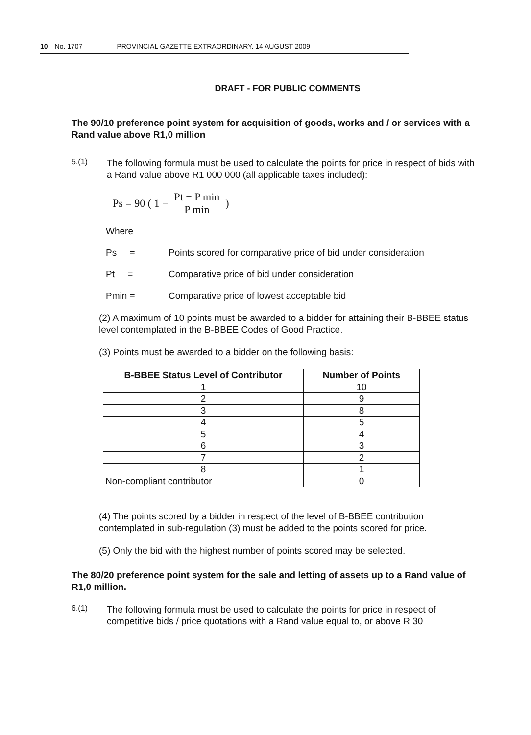10 No. 1707 PROVINCIAL GAZETTE EXTRAORDINARY, 14 AUGUST 2009
DRAFT - FOR PUBLIC COMMENTS
The 90/10 preference point system for acquisition of goods, works and / or services with a Rand value above R1,0 million
5.(1)
The following formula must be used to calculate the points for price in respect of bids with a Rand value above R1 000 000 (all applicable taxes included):
Ps = 90 ( 1 − Pt − P min
P min )
Where
Ps = Points scored for comparative price of bid under consideration
Pt = Comparative price of bid under consideration
Pmin = Comparative price of lowest acceptable bid
(2) A maximum of 10 points must be awarded to a bidder for attaining their B-BBEE status level contemplated in the B-BBEE Codes of Good Practice.
(3) Points must be awarded to a bidder on the following basis:
| B-BBEE Status Level of Contributor | Number of Points |
| --- | --- |
| 1 | 10 |
| 2 | 9 |
| 3 | 8 |
| 4 | 5 |
| 5 | 4 |
| 6 | 3 |
| 7 | 2 |
| 8 | 1 |
| Non-compliant contributor | 0 |
(4) The points scored by a bidder in respect of the level of B-BBEE contribution contemplated in sub-regulation (3) must be added to the points scored for price.
(5) Only the bid with the highest number of points scored may be selected.
The 80/20 preference point system for the sale and letting of assets up to a Rand value of R1,0 million.
6.(1)
The following formula must be used to calculate the points for price in respect of competitive bids / price quotations with a Rand value equal to, or above R 30